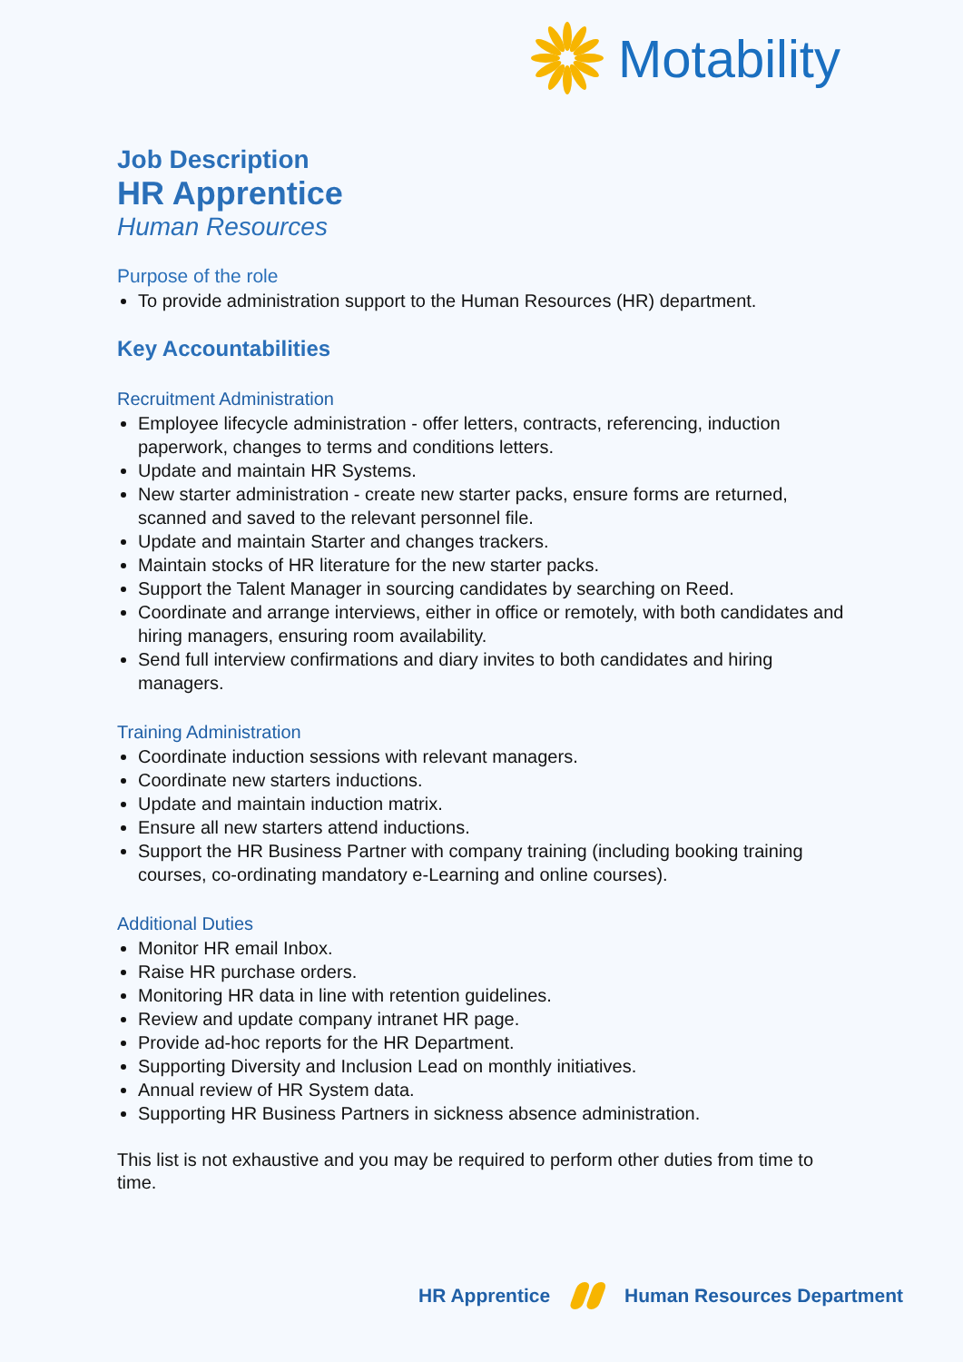Motability
Job Description
HR Apprentice
Human Resources
Purpose of the role
To provide administration support to the Human Resources (HR) department.
Key Accountabilities
Recruitment Administration
Employee lifecycle administration - offer letters, contracts, referencing, induction paperwork, changes to terms and conditions letters.
Update and maintain HR Systems.
New starter administration - create new starter packs, ensure forms are returned, scanned and saved to the relevant personnel file.
Update and maintain Starter and changes trackers.
Maintain stocks of HR literature for the new starter packs.
Support the Talent Manager in sourcing candidates by searching on Reed.
Coordinate and arrange interviews, either in office or remotely, with both candidates and hiring managers, ensuring room availability.
Send full interview confirmations and diary invites to both candidates and hiring managers.
Training Administration
Coordinate induction sessions with relevant managers.
Coordinate new starters inductions.
Update and maintain induction matrix.
Ensure all new starters attend inductions.
Support the HR Business Partner with company training (including booking training courses, co-ordinating mandatory e-Learning and online courses).
Additional Duties
Monitor HR email Inbox.
Raise HR purchase orders.
Monitoring HR data in line with retention guidelines.
Review and update company intranet HR page.
Provide ad-hoc reports for the HR Department.
Supporting Diversity and Inclusion Lead on monthly initiatives.
Annual review of HR System data.
Supporting HR Business Partners in sickness absence administration.
This list is not exhaustive and you may be required to perform other duties from time to time.
HR Apprentice Human Resources Department